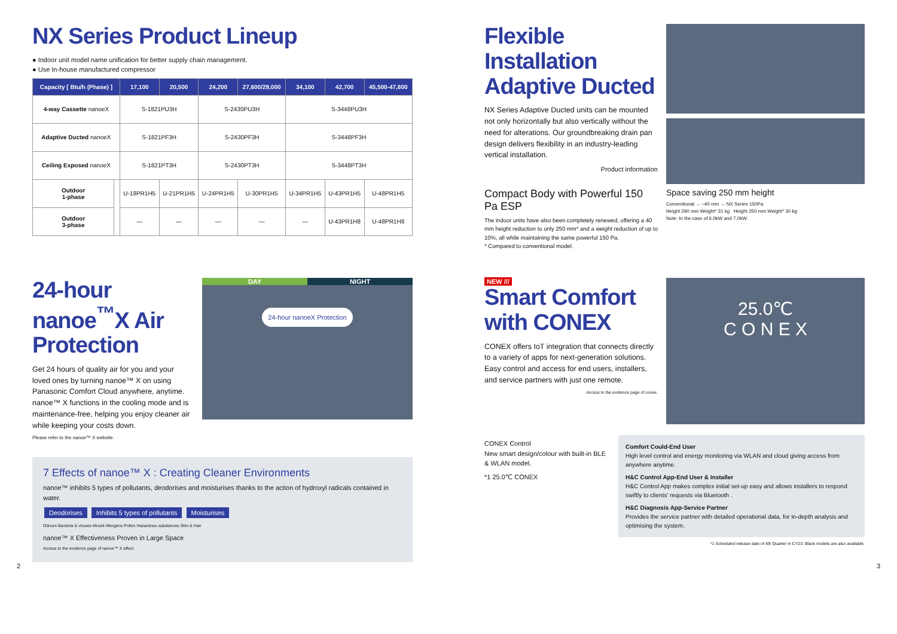NX Series Product Lineup
● Indoor unit model name unification for better supply chain management.
● Use In-house manufactured compressor
| Capacity [ Btu/h (Phase) ] | | 17,100 | 20,500 | 24,200 | 27,600/29,000 | 34,100 | 42,700 | 45,500-47,800 |
| --- | --- | --- | --- | --- | --- | --- | --- | --- |
| 4-way Cassette nanoeX | | S-1821PU3H | | S-2430PU3H | | S-3448PU3H | | |
| Adaptive Ducted nanoeX | | S-1821PF3H | | S-2430PF3H | | S-3448PF3H | | |
| Ceiling Exposed nanoeX | | S-1821PT3H | | S-2430PT3H | | S-3448PT3H | | |
| Outdoor 1-phase | | U-18PR1H5 | U-21PR1H5 | U-24PR1H5 | U-30PR1H5 | U-34PR1H5 | U-43PR1H5 | U-48PR1H5 |
| Outdoor 3-phase | | — | — | — | — | — | U-43PR1H8 | U-48PR1H8 |
24-hour nanoe<sup>™</sup>X Air Protection
Get 24 hours of quality air for you and your loved ones by turning nanoe™ X on using Panasonic Comfort Cloud anywhere, anytime. nanoe™ X functions in the cooling mode and is maintenance-free, helping you enjoy cleaner air while keeping your costs down.
Please refer to the nanoe™ X website.
DAY NIGHT
24-hour nanoeX Protection
7 Effects of nanoe™ X : Creating Cleaner Environments
nanoe™ inhibits 5 types of pollutants, deodorises and moisturises thanks to the action of hydroxyl radicals contained in water.
Deodorises Inhibits 5 types of pollutants Moisturises
Odours Bacteria & viruses Mould Allergens Pollen Hazardous substances Skin & Hair
nanoe™ X Effectiveness Proven in Large Space
Access to the evidence page of nanoe™ X effect
Flexible Installation Adaptive Ducted
NX Series Adaptive Ducted units can be mounted not only horizontally but also vertically without the need for alterations. Our groundbreaking drain pan design delivers flexibility in an industry-leading vertical installation.
Product information
Compact Body with Powerful 150 Pa ESP
The indoor units have also been completely renewed, offering a 40 mm height reduction to only 250 mm* and a weight reduction of up to 10%, all while maintaining the same powerful 150 Pa.
* Compared to conventional model.
Space saving 250 mm height
Conventional → −40 mm → NX Series 150Pa
Height 290 mm Weight* 31 kg Height 250 mm Weight* 30 kg
Note: In the case of 6.0kW and 7.0kW.
NEW ///
Smart Comfort with CONEX
CONEX offers IoT integration that connects directly to a variety of apps for next-generation solutions. Easy control and access for end users, installers, and service partners with just one remote.
Access to the evidence page of conex.
25.0℃
C O N E X
CONEX Control
New smart design/colour with built-in BLE & WLAN model.
*1 25.0℃ CONEX
Comfort Could-End User
High level control and energy monitoring via WLAN and cloud giving access from anywhere anytime.
H&C Control App-End User & Installer
H&C Control App makes complex initial set-up easy and allows installers to respond swiftly to clients' requests via Bluetooth .
H&C Diagnosis App-Service Partner
Provides the service partner with detailed operational data, for in-depth analysis and optimising the system.
*1 Scheduled release date of 4th Quarter in CY23. Black models are also available.
2 3